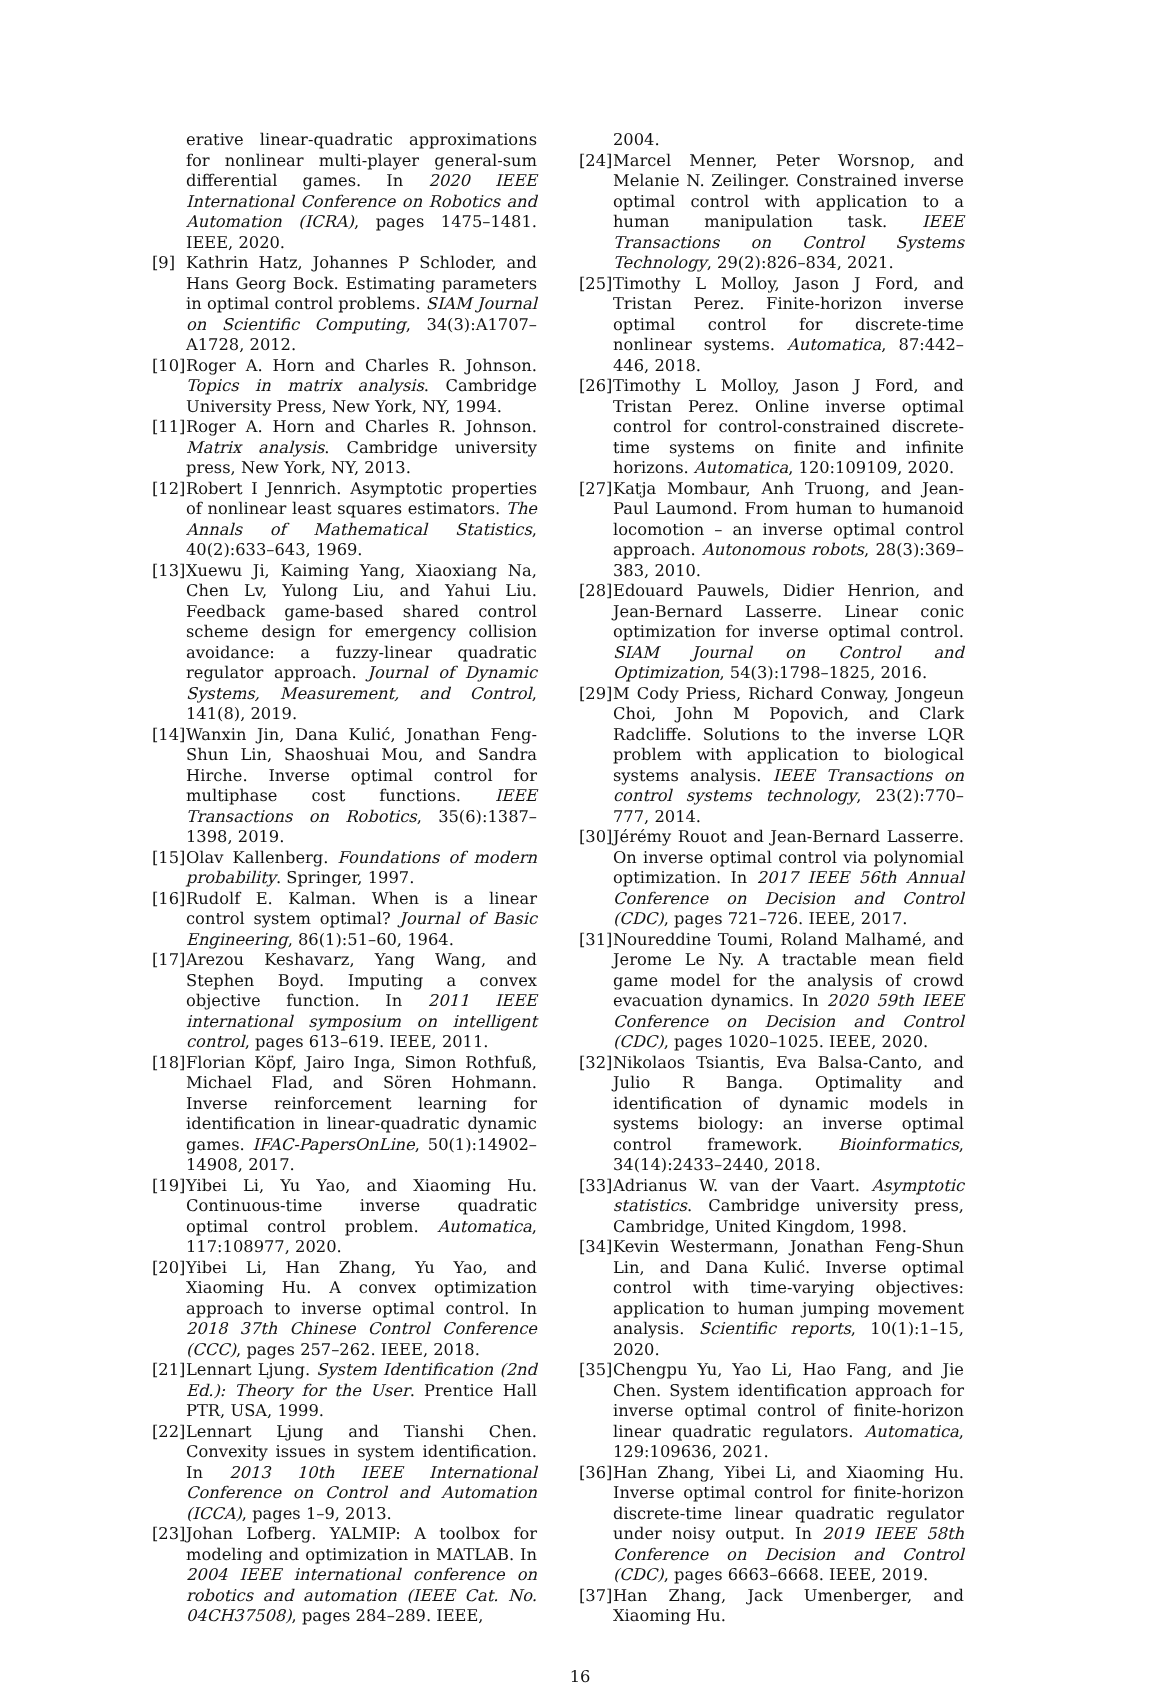erative linear-quadratic approximations for nonlinear multi-player general-sum differential games. In 2020 IEEE International Conference on Robotics and Automation (ICRA), pages 1475–1481. IEEE, 2020.
[9] Kathrin Hatz, Johannes P Schloder, and Hans Georg Bock. Estimating parameters in optimal control problems. SIAM Journal on Scientific Computing, 34(3):A1707–A1728, 2012.
[10] Roger A. Horn and Charles R. Johnson. Topics in matrix analysis. Cambridge University Press, New York, NY, 1994.
[11] Roger A. Horn and Charles R. Johnson. Matrix analysis. Cambridge university press, New York, NY, 2013.
[12] Robert I Jennrich. Asymptotic properties of nonlinear least squares estimators. The Annals of Mathematical Statistics, 40(2):633–643, 1969.
[13] Xuewu Ji, Kaiming Yang, Xiaoxiang Na, Chen Lv, Yulong Liu, and Yahui Liu. Feedback game-based shared control scheme design for emergency collision avoidance: a fuzzy-linear quadratic regulator approach. Journal of Dynamic Systems, Measurement, and Control, 141(8), 2019.
[14] Wanxin Jin, Dana Kulić, Jonathan Feng-Shun Lin, Shaoshuai Mou, and Sandra Hirche. Inverse optimal control for multiphase cost functions. IEEE Transactions on Robotics, 35(6):1387–1398, 2019.
[15] Olav Kallenberg. Foundations of modern probability. Springer, 1997.
[16] Rudolf E. Kalman. When is a linear control system optimal? Journal of Basic Engineering, 86(1):51–60, 1964.
[17] Arezou Keshavarz, Yang Wang, and Stephen Boyd. Imputing a convex objective function. In 2011 IEEE international symposium on intelligent control, pages 613–619. IEEE, 2011.
[18] Florian Köpf, Jairo Inga, Simon Rothfuß, Michael Flad, and Sören Hohmann. Inverse reinforcement learning for identification in linear-quadratic dynamic games. IFAC-PapersOnLine, 50(1):14902–14908, 2017.
[19] Yibei Li, Yu Yao, and Xiaoming Hu. Continuous-time inverse quadratic optimal control problem. Automatica, 117:108977, 2020.
[20] Yibei Li, Han Zhang, Yu Yao, and Xiaoming Hu. A convex optimization approach to inverse optimal control. In 2018 37th Chinese Control Conference (CCC), pages 257–262. IEEE, 2018.
[21] Lennart Ljung. System Identification (2nd Ed.): Theory for the User. Prentice Hall PTR, USA, 1999.
[22] Lennart Ljung and Tianshi Chen. Convexity issues in system identification. In 2013 10th IEEE International Conference on Control and Automation (ICCA), pages 1–9, 2013.
[23] Johan Lofberg. YALMIP: A toolbox for modeling and optimization in MATLAB. In 2004 IEEE international conference on robotics and automation (IEEE Cat. No. 04CH37508), pages 284–289. IEEE,
2004.
[24] Marcel Menner, Peter Worsnop, and Melanie N. Zeilinger. Constrained inverse optimal control with application to a human manipulation task. IEEE Transactions on Control Systems Technology, 29(2):826–834, 2021.
[25] Timothy L Molloy, Jason J Ford, and Tristan Perez. Finite-horizon inverse optimal control for discrete-time nonlinear systems. Automatica, 87:442–446, 2018.
[26] Timothy L Molloy, Jason J Ford, and Tristan Perez. Online inverse optimal control for control-constrained discrete-time systems on finite and infinite horizons. Automatica, 120:109109, 2020.
[27] Katja Mombaur, Anh Truong, and Jean-Paul Laumond. From human to humanoid locomotion – an inverse optimal control approach. Autonomous robots, 28(3):369–383, 2010.
[28] Edouard Pauwels, Didier Henrion, and Jean-Bernard Lasserre. Linear conic optimization for inverse optimal control. SIAM Journal on Control and Optimization, 54(3):1798–1825, 2016.
[29] M Cody Priess, Richard Conway, Jongeun Choi, John M Popovich, and Clark Radcliffe. Solutions to the inverse LQR problem with application to biological systems analysis. IEEE Transactions on control systems technology, 23(2):770–777, 2014.
[30] Jérémy Rouot and Jean-Bernard Lasserre. On inverse optimal control via polynomial optimization. In 2017 IEEE 56th Annual Conference on Decision and Control (CDC), pages 721–726. IEEE, 2017.
[31] Noureddine Toumi, Roland Malhamé, and Jerome Le Ny. A tractable mean field game model for the analysis of crowd evacuation dynamics. In 2020 59th IEEE Conference on Decision and Control (CDC), pages 1020–1025. IEEE, 2020.
[32] Nikolaos Tsiantis, Eva Balsa-Canto, and Julio R Banga. Optimality and identification of dynamic models in systems biology: an inverse optimal control framework. Bioinformatics, 34(14):2433–2440, 2018.
[33] Adrianus W. van der Vaart. Asymptotic statistics. Cambridge university press, Cambridge, United Kingdom, 1998.
[34] Kevin Westermann, Jonathan Feng-Shun Lin, and Dana Kulić. Inverse optimal control with time-varying objectives: application to human jumping movement analysis. Scientific reports, 10(1):1–15, 2020.
[35] Chengpu Yu, Yao Li, Hao Fang, and Jie Chen. System identification approach for inverse optimal control of finite-horizon linear quadratic regulators. Automatica, 129:109636, 2021.
[36] Han Zhang, Yibei Li, and Xiaoming Hu. Inverse optimal control for finite-horizon discrete-time linear quadratic regulator under noisy output. In 2019 IEEE 58th Conference on Decision and Control (CDC), pages 6663–6668. IEEE, 2019.
[37] Han Zhang, Jack Umenberger, and Xiaoming Hu.
16